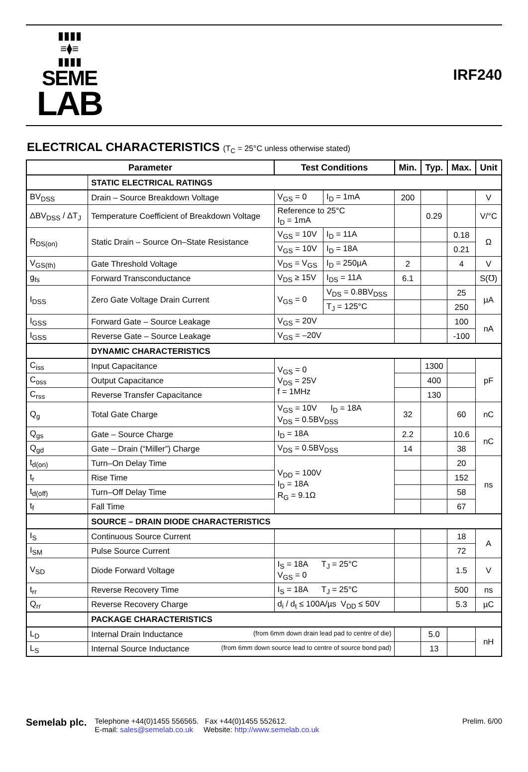▮▮▮▮
≡⧫≡
▮▮▮▮
SEME
LAB
IRF240
ELECTRICAL CHARACTERISTICS (T<sub>C</sub> = 25°C unless otherwise stated)
| Parameter | | Test Conditions | | Min. | Typ. | Max. | Unit |
| --- | --- | --- | --- | --- | --- | --- | --- |
| | STATIC ELECTRICAL RATINGS | | | | | | |
| BV<sub>DSS</sub> | Drain – Source Breakdown Voltage | V<sub>GS</sub> = 0 | I<sub>D</sub> = 1mA | 200 | | | V |
| ΔBV<sub>DSS</sub> / ΔT<sub>J</sub> | Temperature Coefficient of Breakdown Voltage | Reference to 25°C I<sub>D</sub> = 1mA | | | 0.29 | | V/°C |
| R<sub>DS(on)</sub> | Static Drain – Source On–State Resistance | V<sub>GS</sub> = 10V | I<sub>D</sub> = 11A | | | 0.18 | Ω |
| | | V<sub>GS</sub> = 10V | I<sub>D</sub> = 18A | | | 0.21 | |
| V<sub>GS(th)</sub> | Gate Threshold Voltage | V<sub>DS</sub> = V<sub>GS</sub> | I<sub>D</sub> = 250µA | 2 | | 4 | V |
| g<sub>fs</sub> | Forward Transconductance | V<sub>DS</sub> ≥ 15V | I<sub>DS</sub> = 11A | 6.1 | | | S(℧) |
| I<sub>DSS</sub> | Zero Gate Voltage Drain Current | V<sub>GS</sub> = 0 | V<sub>DS</sub> = 0.8BV<sub>DSS</sub> | | | 25 | µA |
| | | | T<sub>J</sub> = 125°C | | | 250 | |
| I<sub>GSS</sub> | Forward Gate – Source Leakage | V<sub>GS</sub> = 20V | | | | 100 | nA |
| I<sub>GSS</sub> | Reverse Gate – Source Leakage | V<sub>GS</sub> = –20V | | | | -100 | |
| | DYNAMIC CHARACTERISTICS | | | | | | |
| C<sub>iss</sub> | Input Capacitance | V<sub>GS</sub> = 0 V<sub>DS</sub> = 25V f = 1MHz | | | 1300 | | pF |
| C<sub>oss</sub> | Output Capacitance | | | | 400 | | |
| C<sub>rss</sub> | Reverse Transfer Capacitance | | | | 130 | | |
| Q<sub>g</sub> | Total Gate Charge | V<sub>GS</sub> = 10V I<sub>D</sub> = 18A V<sub>DS</sub> = 0.5BV<sub>DSS</sub> | | 32 | | 60 | nC |
| Q<sub>gs</sub> | Gate – Source Charge | I<sub>D</sub> = 18A | | 2.2 | | 10.6 | nC |
| Q<sub>gd</sub> | Gate – Drain (“Miller”) Charge | V<sub>DS</sub> = 0.5BV<sub>DSS</sub> | | 14 | | 38 | |
| t<sub>d(on)</sub> | Turn–On Delay Time | V<sub>DD</sub> = 100V I<sub>D</sub> = 18A R<sub>G</sub> = 9.1Ω | | | | 20 | ns |
| t<sub>r</sub> | Rise Time | | | | | 152 | |
| t<sub>d(off)</sub> | Turn–Off Delay Time | | | | | 58 | |
| t<sub>f</sub> | Fall Time | | | | | 67 | |
| | SOURCE – DRAIN DIODE CHARACTERISTICS | | | | | | |
| I<sub>S</sub> | Continuous Source Current | | | | | 18 | A |
| I<sub>SM</sub> | Pulse Source Current | | | | | 72 | |
| V<sub>SD</sub> | Diode Forward Voltage | I<sub>S</sub> = 18A T<sub>J</sub> = 25°C V<sub>GS</sub> = 0 | | | | 1.5 | V |
| t<sub>rr</sub> | Reverse Recovery Time | I<sub>S</sub> = 18A T<sub>J</sub> = 25°C | | | | 500 | ns |
| Q<sub>rr</sub> | Reverse Recovery Charge | d<sub>i</sub> / d<sub>t</sub> ≤ 100A/µs V<sub>DD</sub> ≤ 50V | | | | 5.3 | µC |
| | PACKAGE CHARACTERISTICS | | | | | | |
| L<sub>D</sub> | Internal Drain Inductance (from 6mm down drain lead pad to centre of die) | | | | 5.0 | | nH |
| L<sub>S</sub> | Internal Source Inductance (from 6mm down source lead to centre of source bond pad) | | | | 13 | | |
Semelab plc.
Telephone +44(0)1455 556565. Fax +44(0)1455 552612.
E-mail: sales@semelab.co.uk Website: http://www.semelab.co.uk
Prelim. 6/00